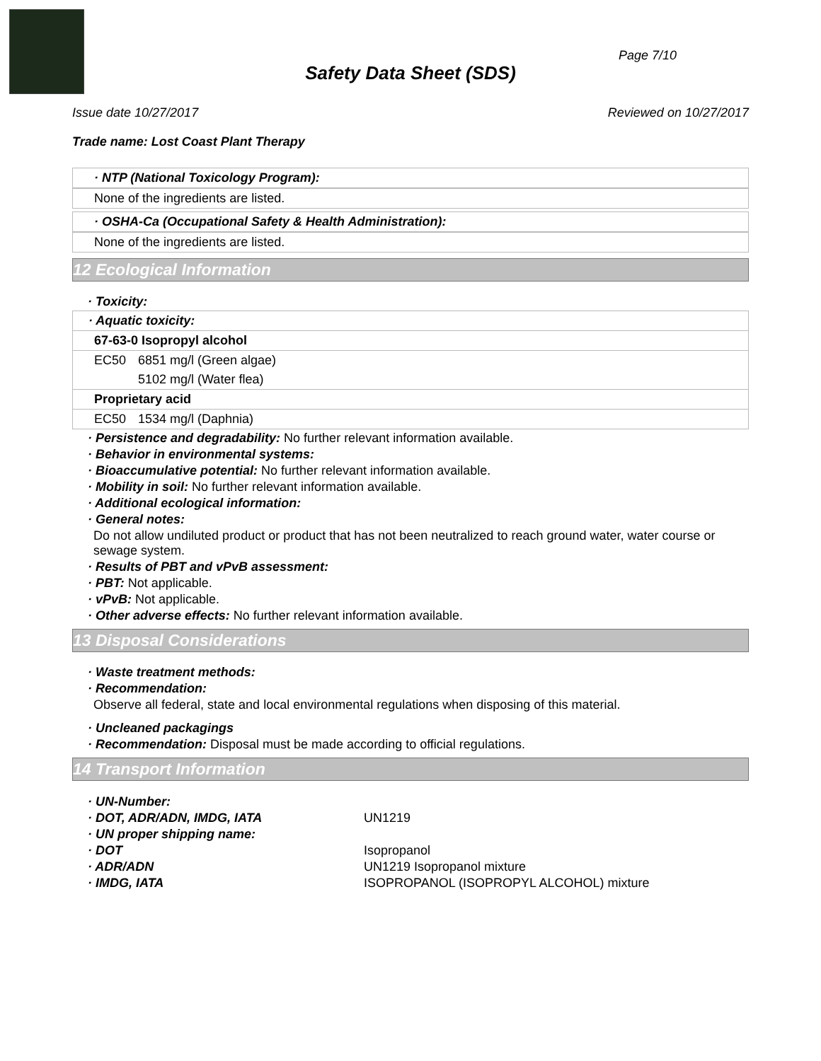Page 7/10
Safety Data Sheet (SDS)
Issue date 10/27/2017 Reviewed on 10/27/2017
Trade name: Lost Coast Plant Therapy
· NTP (National Toxicology Program):
None of the ingredients are listed.
· OSHA-Ca (Occupational Safety & Health Administration):
None of the ingredients are listed.
12 Ecological Information
· Toxicity:
| · Aquatic toxicity: | |
| 67-63-0 Isopropyl alcohol | |
| EC50 | 6851 mg/l (Green algae) |
| | 5102 mg/l (Water flea) |
| Proprietary acid | |
| EC50 | 1534 mg/l (Daphnia) |
· Persistence and degradability: No further relevant information available.
· Behavior in environmental systems:
· Bioaccumulative potential: No further relevant information available.
· Mobility in soil: No further relevant information available.
· Additional ecological information:
· General notes:
Do not allow undiluted product or product that has not been neutralized to reach ground water, water course or sewage system.
· Results of PBT and vPvB assessment:
· PBT: Not applicable.
· vPvB: Not applicable.
· Other adverse effects: No further relevant information available.
13 Disposal Considerations
· Waste treatment methods:
· Recommendation:
Observe all federal, state and local environmental regulations when disposing of this material.
· Uncleaned packagings
· Recommendation: Disposal must be made according to official regulations.
14 Transport Information
| · UN-Number: | |
| · DOT, ADR/ADN, IMDG, IATA | UN1219 |
| · UN proper shipping name: | |
| · DOT | Isopropanol |
| · ADR/ADN | UN1219 Isopropanol mixture |
| · IMDG, IATA | ISOPROPANOL (ISOPROPYL ALCOHOL) mixture |